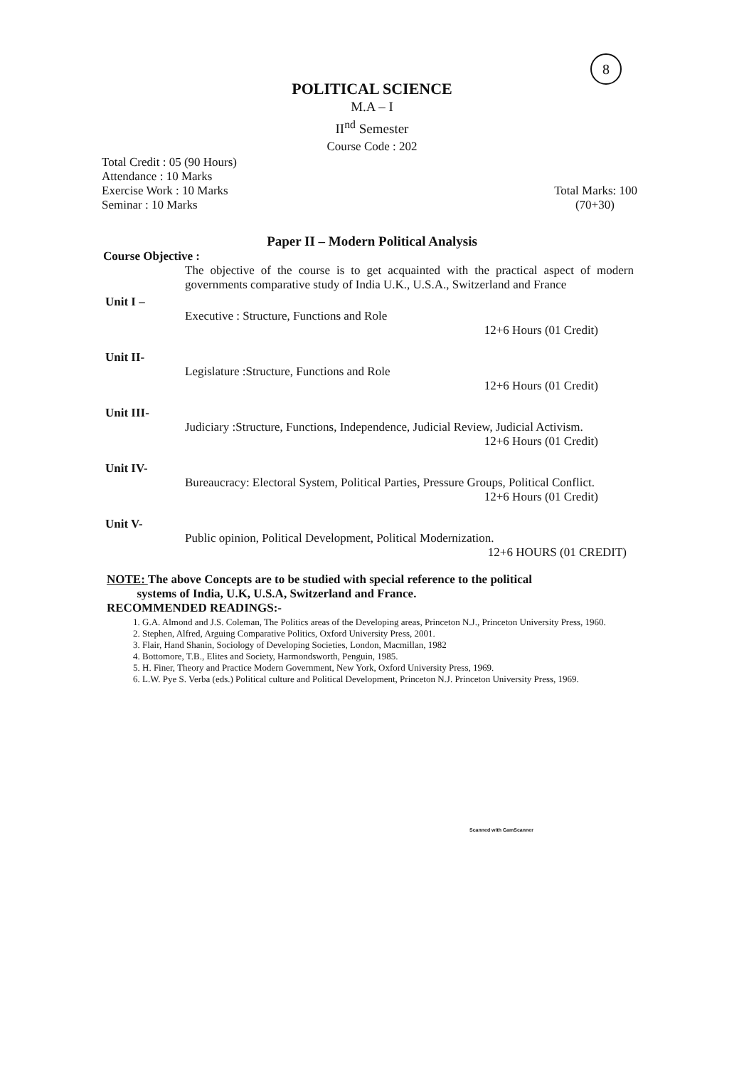8
POLITICAL SCIENCE
M.A – I
II<sup>nd</sup> Semester
Course Code : 202
Total Credit : 05 (90 Hours)
Attendance : 10 Marks
Exercise Work : 10 Marks
Seminar : 10 Marks
Total Marks: 100
(70+30)
Paper II – Modern Political Analysis
Course Objective :
The objective of the course is to get acquainted with the practical aspect of modern governments comparative study of India U.K., U.S.A., Switzerland and France
Unit I –
Executive : Structure, Functions and Role
12+6 Hours (01 Credit)
Unit II-
Legislature :Structure, Functions and Role
12+6 Hours (01 Credit)
Unit III-
Judiciary :Structure, Functions, Independence, Judicial Review, Judicial Activism.
12+6 Hours (01 Credit)
Unit IV-
Bureaucracy: Electoral System, Political Parties, Pressure Groups, Political Conflict.
12+6 Hours (01 Credit)
Unit V-
Public opinion, Political Development, Political Modernization.
12+6 HOURS (01 CREDIT)
NOTE: The above Concepts are to be studied with special reference to the political
systems of India, U.K, U.S.A, Switzerland and France.
RECOMMENDED READINGS:-
1. G.A. Almond and J.S. Coleman, The Politics areas of the Developing areas, Princeton N.J., Princeton University Press, 1960.
2. Stephen, Alfred, Arguing Comparative Politics, Oxford University Press, 2001.
3. Flair, Hand Shanin, Sociology of Developing Societies, London, Macmillan, 1982
4. Bottomore, T.B., Elites and Society, Harmondsworth, Penguin, 1985.
5. H. Finer, Theory and Practice Modern Government, New York, Oxford University Press, 1969.
6. L.W. Pye S. Verba (eds.) Political culture and Political Development, Princeton N.J. Princeton University Press, 1969.
Scanned with CamScanner